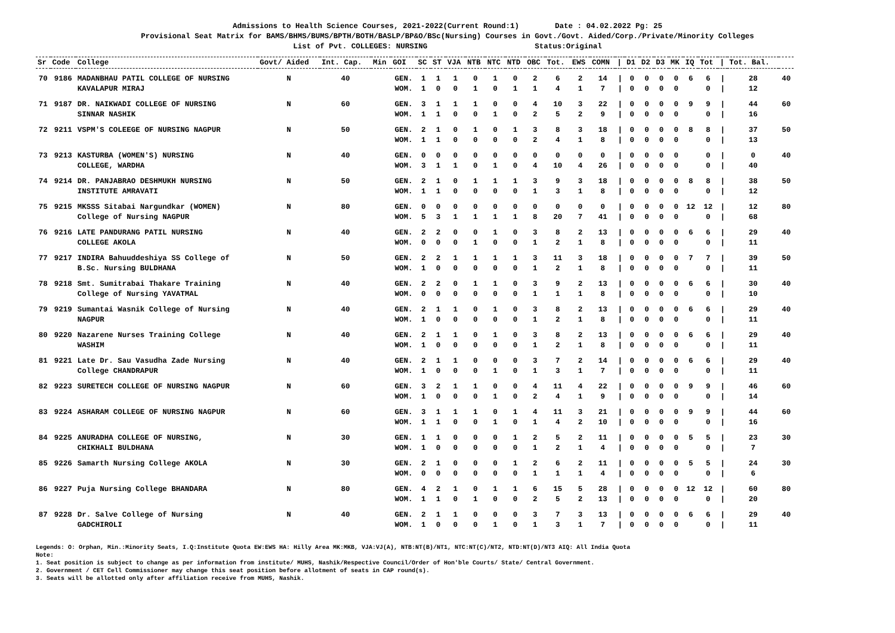Admissions to Health Science Courses, 2021-2022(Current Round:1) Date : 04.02.2022 Pg: 25
Provisional Seat Matrix for BAMS/BHMS/BUMS/BPTH/BOTH/BASLP/BP&O/BSc(Nursing) Courses in Govt./Govt. Aided/Corp./Private/Minority Colleges
List of Pvt. COLLEGES: NURSING Status:Original
| Sr | Code | College | Govt/ Aided | Int. Cap. | Min | GOI | SC | ST | VJA | NTB | NTC | NTD | OBC | Tot. | EWS | COMN | / | D1 | D2 | D3 | MK | IQ | Tot | / | Tot. Bal. | |
| --- | --- | --- | --- | --- | --- | --- | --- | --- | --- | --- | --- | --- | --- | --- | --- | --- | --- | --- | --- | --- | --- | --- | --- | --- | --- | --- |
| 70 | 9186 | MADANBHAU PATIL COLLEGE OF NURSING KAVALAPUR MIRAJ | N | 40 | | GEN. WOM. | 1 1 | 1 0 | 1 0 | 0 1 | 1 0 | 0 1 | 2 1 | 6 4 | 2 1 | 14 7 | / / | 0 0 | 0 0 | 0 0 | 0 0 | 6 | 6 0 | / / | 28 12 | 40 |
| 71 | 9187 | DR. NAIKWADI COLLEGE OF NURSING SINNAR NASHIK | N | 60 | | GEN. WOM. | 3 1 | 1 1 | 1 0 | 1 0 | 0 1 | 0 0 | 4 2 | 10 5 | 3 2 | 22 9 | / / | 0 0 | 0 0 | 0 0 | 0 0 | 9 | 9 0 | / / | 44 16 | 60 |
| 72 | 9211 | VSPM'S COLEEGE OF NURSING NAGPUR | N | 50 | | GEN. WOM. | 2 1 | 1 1 | 0 0 | 1 0 | 0 0 | 1 0 | 3 2 | 8 4 | 3 1 | 18 8 | / / | 0 0 | 0 0 | 0 0 | 0 0 | 8 | 8 0 | / / | 37 13 | 50 |
| 73 | 9213 | KASTURBA (WOMEN'S) NURSING COLLEGE, WARDHA | N | 40 | | GEN. WOM. | 0 3 | 0 1 | 0 1 | 0 0 | 0 1 | 0 0 | 0 4 | 0 10 | 0 4 | 0 26 | / / | 0 0 | 0 0 | 0 0 | 0 0 | | 0 0 | / / | 0 40 | 40 |
| 74 | 9214 | DR. PANJABRAO DESHMUKH NURSING INSTITUTE AMRAVATI | N | 50 | | GEN. WOM. | 2 1 | 1 1 | 0 0 | 1 0 | 1 0 | 1 0 | 3 1 | 9 3 | 3 1 | 18 8 | / / | 0 0 | 0 0 | 0 0 | 0 0 | 8 | 8 0 | / / | 38 12 | 50 |
| 75 | 9215 | MKSSS Sitabai Nargundkar (WOMEN) College of Nursing NAGPUR | N | 80 | | GEN. WOM. | 0 5 | 0 3 | 0 1 | 0 1 | 0 1 | 0 1 | 0 8 | 0 20 | 0 7 | 0 41 | / / | 0 0 | 0 0 | 0 0 | 0 0 | 12 | 12 0 | / / | 12 68 | 80 |
| 76 | 9216 | LATE PANDURANG PATIL NURSING COLLEGE AKOLA | N | 40 | | GEN. WOM. | 2 0 | 2 0 | 0 0 | 0 1 | 1 0 | 0 0 | 3 1 | 8 2 | 2 1 | 13 8 | / / | 0 0 | 0 0 | 0 0 | 0 0 | 6 | 6 0 | / / | 29 11 | 40 |
| 77 | 9217 | INDIRA Bahuuddeshiya SS College of B.Sc. Nursing BULDHANA | N | 50 | | GEN. WOM. | 2 1 | 2 0 | 1 0 | 1 0 | 1 0 | 1 0 | 3 1 | 11 2 | 3 1 | 18 8 | / / | 0 0 | 0 0 | 0 0 | 0 0 | 7 | 7 0 | / / | 39 11 | 50 |
| 78 | 9218 | Smt. Sumitrabai Thakare Training College of Nursing YAVATMAL | N | 40 | | GEN. WOM. | 2 0 | 2 0 | 0 0 | 1 0 | 1 0 | 0 0 | 3 1 | 9 1 | 2 1 | 13 8 | / / | 0 0 | 0 0 | 0 0 | 0 0 | 6 | 6 0 | / / | 30 10 | 40 |
| 79 | 9219 | Sumantai Wasnik College of Nursing NAGPUR | N | 40 | | GEN. WOM. | 2 1 | 1 0 | 1 0 | 0 0 | 1 0 | 0 0 | 3 1 | 8 2 | 2 1 | 13 8 | / / | 0 0 | 0 0 | 0 0 | 0 0 | 6 | 6 0 | / / | 29 11 | 40 |
| 80 | 9220 | Nazarene Nurses Training College WASHIM | N | 40 | | GEN. WOM. | 2 1 | 1 0 | 1 0 | 0 0 | 1 0 | 0 0 | 3 1 | 8 2 | 2 1 | 13 8 | / / | 0 0 | 0 0 | 0 0 | 0 0 | 6 | 6 0 | / / | 29 11 | 40 |
| 81 | 9221 | Late Dr. Sau Vasudha Zade Nursing College CHANDRAPUR | N | 40 | | GEN. WOM. | 2 1 | 1 0 | 1 0 | 0 0 | 0 1 | 0 0 | 3 1 | 7 3 | 2 1 | 14 7 | / / | 0 0 | 0 0 | 0 0 | 0 0 | 6 | 6 0 | / / | 29 11 | 40 |
| 82 | 9223 | SURETECH COLLEGE OF NURSING NAGPUR | N | 60 | | GEN. WOM. | 3 1 | 2 0 | 1 0 | 1 0 | 0 1 | 0 0 | 4 2 | 11 4 | 4 1 | 22 9 | / / | 0 0 | 0 0 | 0 0 | 0 0 | 9 | 9 0 | / / | 46 14 | 60 |
| 83 | 9224 | ASHARAM COLLEGE OF NURSING NAGPUR | N | 60 | | GEN. WOM. | 3 1 | 1 1 | 1 0 | 1 0 | 0 1 | 1 0 | 4 1 | 11 4 | 3 2 | 21 10 | / / | 0 0 | 0 0 | 0 0 | 0 0 | 9 | 9 0 | / / | 44 16 | 60 |
| 84 | 9225 | ANURADHA COLLEGE OF NURSING, CHIKHALI BULDHANA | N | 30 | | GEN. WOM. | 1 1 | 1 0 | 0 0 | 0 0 | 0 0 | 1 0 | 2 1 | 5 2 | 2 1 | 11 4 | / / | 0 0 | 0 0 | 0 0 | 0 0 | 5 | 5 0 | / / | 23 7 | 30 |
| 85 | 9226 | Samarth Nursing College AKOLA | N | 30 | | GEN. WOM. | 2 0 | 1 0 | 0 0 | 0 0 | 0 0 | 1 0 | 2 1 | 6 1 | 2 1 | 11 4 | / / | 0 0 | 0 0 | 0 0 | 0 0 | 5 | 5 0 | / / | 24 6 | 30 |
| 86 | 9227 | Puja Nursing College BHANDARA | N | 80 | | GEN. WOM. | 4 1 | 2 1 | 1 0 | 0 1 | 1 0 | 1 0 | 6 2 | 15 5 | 5 2 | 28 13 | / / | 0 0 | 0 0 | 0 0 | 0 0 | 12 | 12 0 | / / | 60 20 | 80 |
| 87 | 9228 | Dr. Salve College of Nursing GADCHIROLI | N | 40 | | GEN. WOM. | 2 1 | 1 0 | 1 0 | 0 0 | 0 1 | 0 0 | 3 1 | 7 3 | 3 1 | 13 7 | / / | 0 0 | 0 0 | 0 0 | 0 0 | 6 | 6 0 | / / | 29 11 | 40 |
Legends: O: Orphan, Min.:Minority Seats, I.Q:Institute Quota EW:EWS HA: Hilly Area MK:MKB, VJA:VJ(A), NTB:NT(B)/NT1, NTC:NT(C)/NT2, NTD:NT(D)/NT3 AIQ: All India Quota
Note:
1. Seat position is subject to change as per information from institute/ MUHS, Nashik/Respective Council/Order of Hon'ble Courts/ State/ Central Government.
2. Government / CET Cell Commissioner may change this seat position before allotment of seats in CAP round(s).
3. Seats will be allotted only after affiliation receive from MUHS, Nashik.